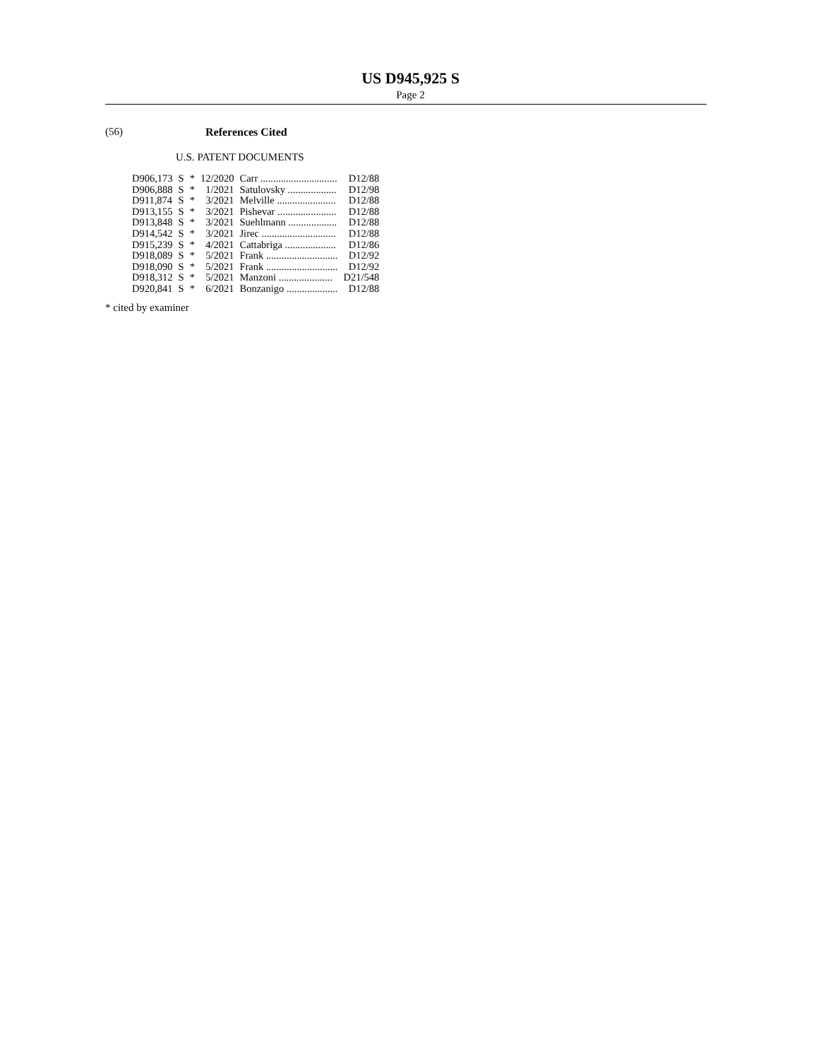US D945,925 S
Page 2
(56) References Cited
U.S. PATENT DOCUMENTS
| D906,173 | S | * | 12/2020 | Carr .............................. | D12/88 |
| D906,888 | S | * | 1/2021 | Satulovsky ................... | D12/98 |
| D911,874 | S | * | 3/2021 | Melville ....................... | D12/88 |
| D913,155 | S | * | 3/2021 | Pishevar ....................... | D12/88 |
| D913,848 | S | * | 3/2021 | Suehlmann ................... | D12/88 |
| D914,542 | S | * | 3/2021 | Jirec ............................. | D12/88 |
| D915,239 | S | * | 4/2021 | Cattabriga .................... | D12/86 |
| D918,089 | S | * | 5/2021 | Frank ............................ | D12/92 |
| D918,090 | S | * | 5/2021 | Frank ............................ | D12/92 |
| D918,312 | S | * | 5/2021 | Manzoni ..................... | D21/548 |
| D920,841 | S | * | 6/2021 | Bonzanigo .................... | D12/88 |
* cited by examiner